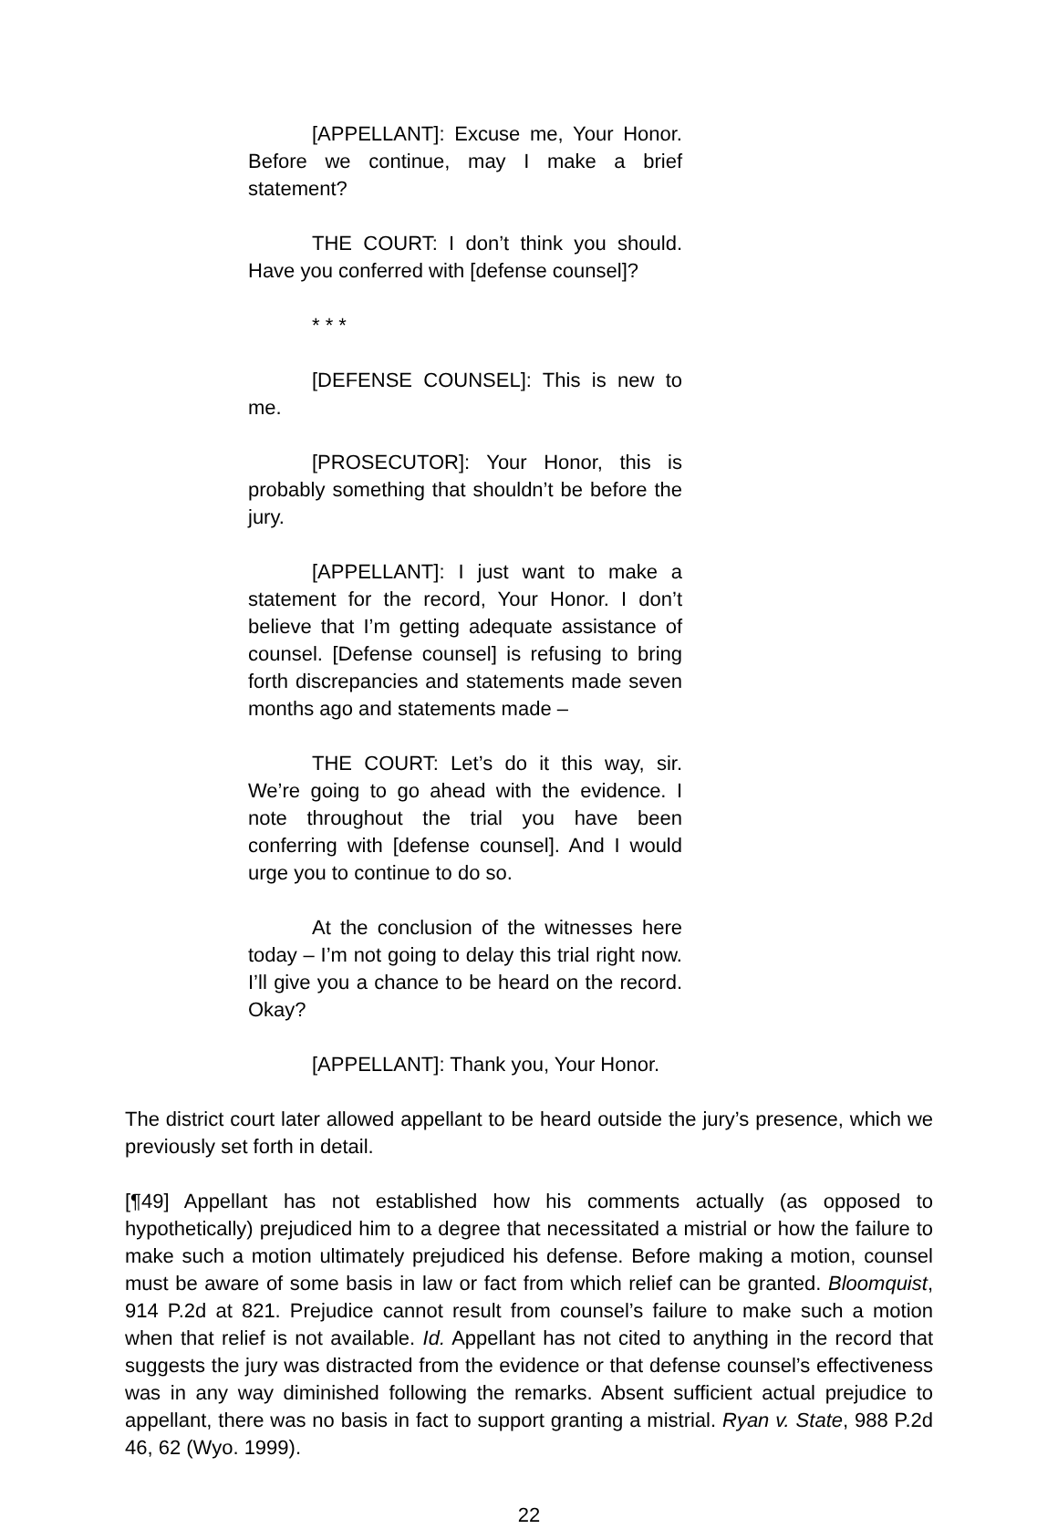[APPELLANT]: Excuse me, Your Honor. Before we continue, may I make a brief statement?
THE COURT: I don’t think you should. Have you conferred with [defense counsel]?
* * *
[DEFENSE COUNSEL]: This is new to me.
[PROSECUTOR]: Your Honor, this is probably something that shouldn’t be before the jury.
[APPELLANT]: I just want to make a statement for the record, Your Honor. I don’t believe that I’m getting adequate assistance of counsel. [Defense counsel] is refusing to bring forth discrepancies and statements made seven months ago and statements made –
THE COURT: Let’s do it this way, sir. We’re going to go ahead with the evidence. I note throughout the trial you have been conferring with [defense counsel]. And I would urge you to continue to do so.
At the conclusion of the witnesses here today – I’m not going to delay this trial right now. I’ll give you a chance to be heard on the record. Okay?
[APPELLANT]: Thank you, Your Honor.
The district court later allowed appellant to be heard outside the jury’s presence, which we previously set forth in detail.
[¶49] Appellant has not established how his comments actually (as opposed to hypothetically) prejudiced him to a degree that necessitated a mistrial or how the failure to make such a motion ultimately prejudiced his defense. Before making a motion, counsel must be aware of some basis in law or fact from which relief can be granted. Bloomquist, 914 P.2d at 821. Prejudice cannot result from counsel’s failure to make such a motion when that relief is not available. Id. Appellant has not cited to anything in the record that suggests the jury was distracted from the evidence or that defense counsel’s effectiveness was in any way diminished following the remarks. Absent sufficient actual prejudice to appellant, there was no basis in fact to support granting a mistrial. Ryan v. State, 988 P.2d 46, 62 (Wyo. 1999).
22